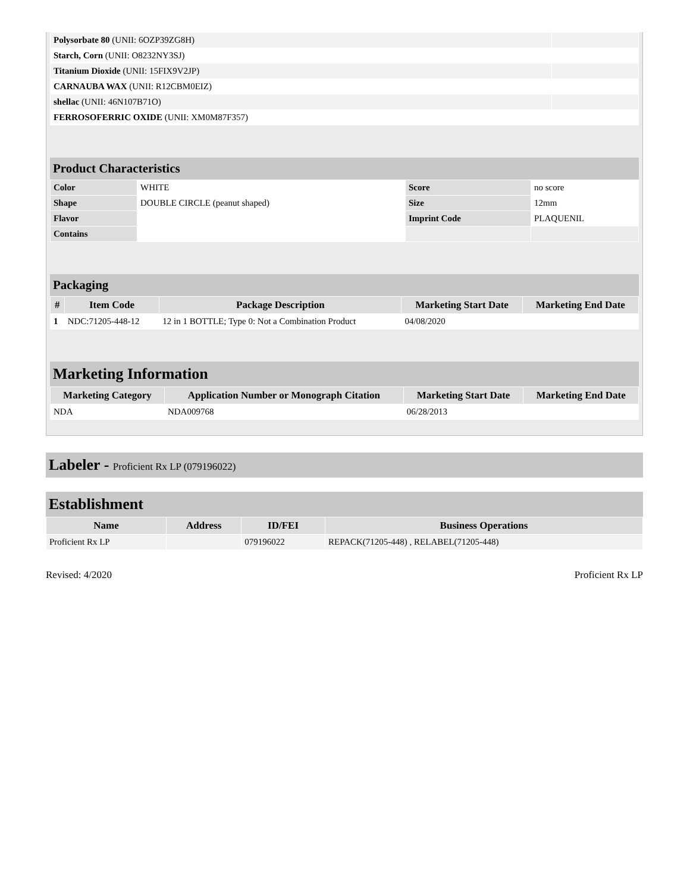| Polysorbate 80 (UNII: 6OZP39ZG8H) | |
| Starch, Corn (UNII: O8232NY3SJ) | |
| Titanium Dioxide (UNII: 15FIX9V2JP) | |
| CARNAUBA WAX (UNII: R12CBM0EIZ) | |
| shellac (UNII: 46N107B71O) | |
| FERROSOFERRIC OXIDE (UNII: XM0M87F357) | |
Product Characteristics
| Color | WHITE | Score | no score |
| Shape | DOUBLE CIRCLE (peanut shaped) | Size | 12mm |
| Flavor | | Imprint Code | PLAQUENIL |
| Contains | | | |
Packaging
| # | Item Code | Package Description | Marketing Start Date | Marketing End Date |
| --- | --- | --- | --- | --- |
| 1 | NDC:71205-448-12 | 12 in 1 BOTTLE; Type 0: Not a Combination Product | 04/08/2020 | |
Marketing Information
| Marketing Category | Application Number or Monograph Citation | Marketing Start Date | Marketing End Date |
| --- | --- | --- | --- |
| NDA | NDA009768 | 06/28/2013 | |
Labeler - Proficient Rx LP (079196022)
Establishment
| Name | Address | ID/FEI | Business Operations |
| --- | --- | --- | --- |
| Proficient Rx LP | | 079196022 | REPACK(71205-448) , RELABEL(71205-448) |
Revised: 4/2020 Proficient Rx LP